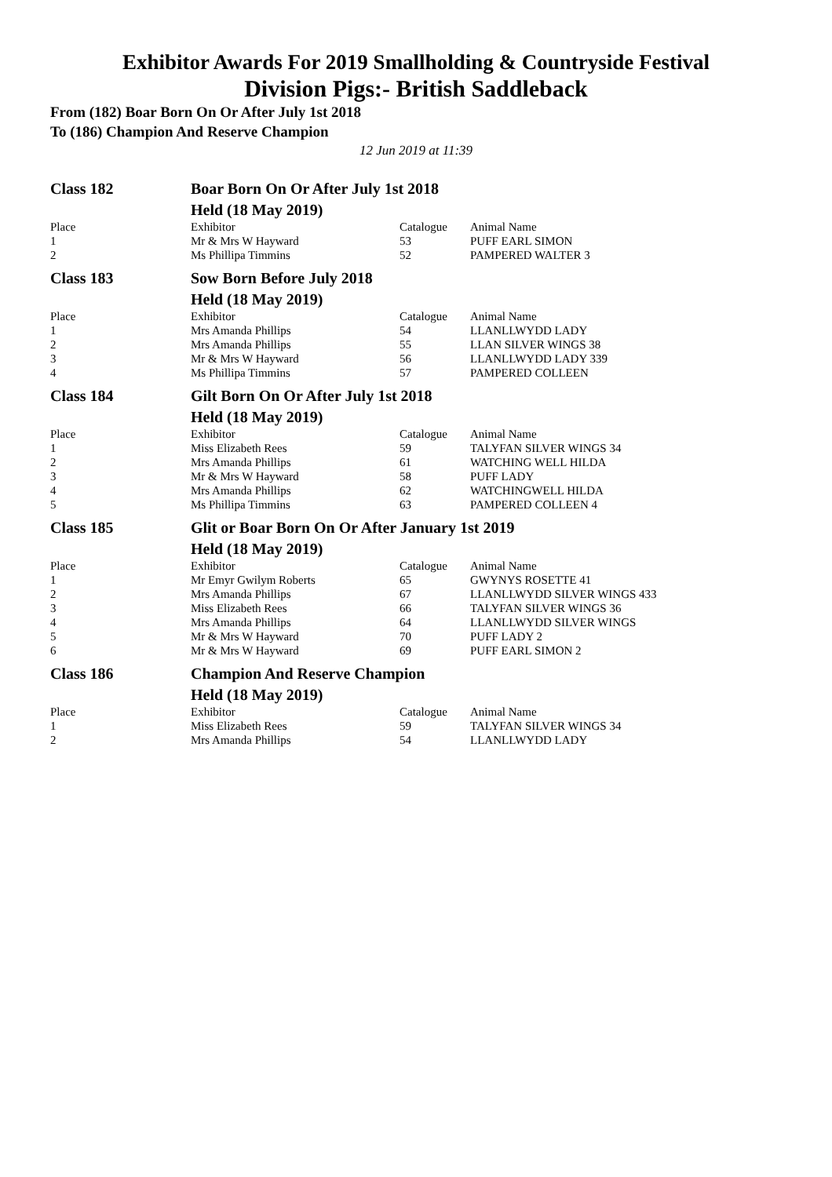Exhibitor Awards For 2019 Smallholding & Countryside Festival
Division Pigs:- British Saddleback
From (182) Boar Born On Or After July 1st 2018
To (186) Champion And Reserve Champion
12 Jun 2019 at 11:39
| Class 182 | Boar Born On Or After July 1st 2018 | | |
| | Held (18 May 2019) | | |
| Place | Exhibitor | Catalogue | Animal Name |
| 1 | Mr & Mrs W Hayward | 53 | PUFF EARL SIMON |
| 2 | Ms Phillipa Timmins | 52 | PAMPERED WALTER 3 |
| Class 183 | Sow Born Before July 2018 | | |
| | Held (18 May 2019) | | |
| Place | Exhibitor | Catalogue | Animal Name |
| 1 | Mrs Amanda Phillips | 54 | LLANLLWYDD LADY |
| 2 | Mrs Amanda Phillips | 55 | LLAN SILVER WINGS 38 |
| 3 | Mr & Mrs W Hayward | 56 | LLANLLWYDD LADY 339 |
| 4 | Ms Phillipa Timmins | 57 | PAMPERED COLLEEN |
| Class 184 | Gilt Born On Or After July 1st 2018 | | |
| | Held (18 May 2019) | | |
| Place | Exhibitor | Catalogue | Animal Name |
| 1 | Miss Elizabeth Rees | 59 | TALYFAN SILVER WINGS 34 |
| 2 | Mrs Amanda Phillips | 61 | WATCHING WELL HILDA |
| 3 | Mr & Mrs W Hayward | 58 | PUFF LADY |
| 4 | Mrs Amanda Phillips | 62 | WATCHINGWELL HILDA |
| 5 | Ms Phillipa Timmins | 63 | PAMPERED COLLEEN 4 |
| Class 185 | Glit or Boar Born On Or After January 1st 2019 | | |
| | Held (18 May 2019) | | |
| Place | Exhibitor | Catalogue | Animal Name |
| 1 | Mr Emyr Gwilym Roberts | 65 | GWYNYS ROSETTE 41 |
| 2 | Mrs Amanda Phillips | 67 | LLANLLWYDD SILVER WINGS 433 |
| 3 | Miss Elizabeth Rees | 66 | TALYFAN SILVER WINGS 36 |
| 4 | Mrs Amanda Phillips | 64 | LLANLLWYDD SILVER WINGS |
| 5 | Mr & Mrs W Hayward | 70 | PUFF LADY 2 |
| 6 | Mr & Mrs W Hayward | 69 | PUFF EARL SIMON 2 |
| Class 186 | Champion And Reserve Champion | | |
| | Held (18 May 2019) | | |
| Place | Exhibitor | Catalogue | Animal Name |
| 1 | Miss Elizabeth Rees | 59 | TALYFAN SILVER WINGS 34 |
| 2 | Mrs Amanda Phillips | 54 | LLANLLWYDD LADY |